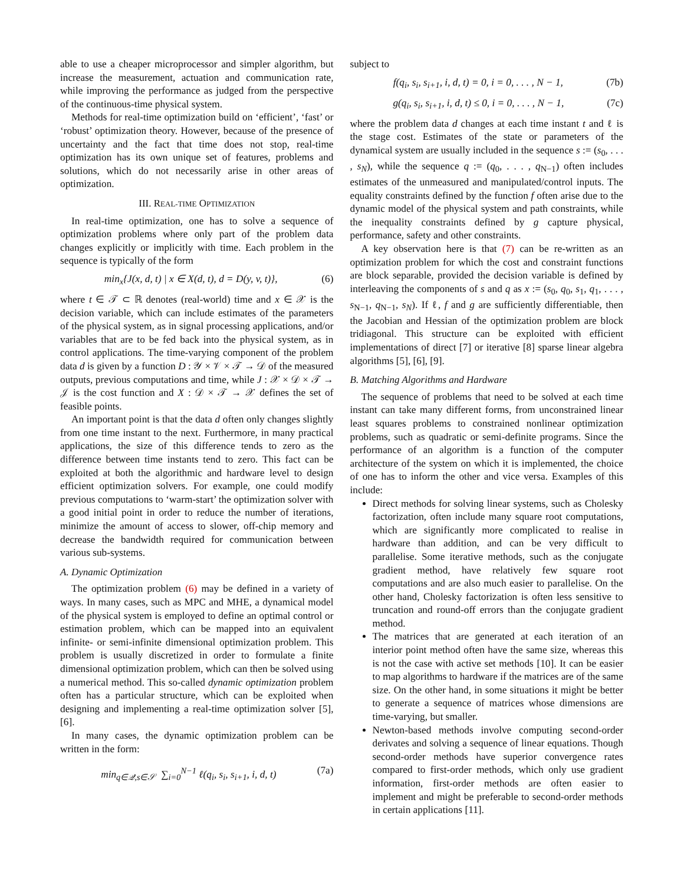able to use a cheaper microprocessor and simpler algorithm, but increase the measurement, actuation and communication rate, while improving the performance as judged from the perspective of the continuous-time physical system.
Methods for real-time optimization build on ‘efficient’, ‘fast’ or ‘robust’ optimization theory. However, because of the presence of uncertainty and the fact that time does not stop, real-time optimization has its own unique set of features, problems and solutions, which do not necessarily arise in other areas of optimization.
III. REAL-TIME OPTIMIZATION
In real-time optimization, one has to solve a sequence of optimization problems where only part of the problem data changes explicitly or implicitly with time. Each problem in the sequence is typically of the form
min<sub>x</sub>{J(x, d, t) | x ∈ X(d, t), d = D(y, v, t)}, (6)
where t ∈ 𝒯 ⊂ ℝ denotes (real-world) time and x ∈ 𝒳 is the decision variable, which can include estimates of the parameters of the physical system, as in signal processing applications, and/or variables that are to be fed back into the physical system, as in control applications. The time-varying component of the problem data d is given by a function D : 𝒴 × 𝒱 × 𝒯 → 𝒟 of the measured outputs, previous computations and time, while J : 𝒳 × 𝒟 × 𝒯 → 𝒥 is the cost function and X : 𝒟 × 𝒯 → 𝒳 defines the set of feasible points.
An important point is that the data d often only changes slightly from one time instant to the next. Furthermore, in many practical applications, the size of this difference tends to zero as the difference between time instants tend to zero. This fact can be exploited at both the algorithmic and hardware level to design efficient optimization solvers. For example, one could modify previous computations to ‘warm-start’ the optimization solver with a good initial point in order to reduce the number of iterations, minimize the amount of access to slower, off-chip memory and decrease the bandwidth required for communication between various sub-systems.
A. Dynamic Optimization
The optimization problem (6) may be defined in a variety of ways. In many cases, such as MPC and MHE, a dynamical model of the physical system is employed to define an optimal control or estimation problem, which can be mapped into an equivalent infinite- or semi-infinite dimensional optimization problem. This problem is usually discretized in order to formulate a finite dimensional optimization problem, which can then be solved using a numerical method. This so-called dynamic optimization problem often has a particular structure, which can be exploited when designing and implementing a real-time optimization solver [5], [6].
In many cases, the dynamic optimization problem can be written in the form:
min<sub>q∈𝒬,s∈𝒮</sub> ∑<sub>i=0</sub><sup>N−1</sup> ℓ(q<sub>i</sub>, s<sub>i</sub>, s<sub>i+1</sub>, i, d, t) (7a)
subject to
f(q<sub>i</sub>, s<sub>i</sub>, s<sub>i+1</sub>, i, d, t) = 0, i = 0, . . . , N − 1, (7b)
g(q<sub>i</sub>, s<sub>i</sub>, s<sub>i+1</sub>, i, d, t) ≤ 0, i = 0, . . . , N − 1, (7c)
where the problem data d changes at each time instant t and ℓ is the stage cost. Estimates of the state or parameters of the dynamical system are usually included in the sequence s := (s<sub>0</sub>, . . . , s<sub>N</sub>), while the sequence q := (q<sub>0</sub>, . . . , q<sub>N−1</sub>) often includes estimates of the unmeasured and manipulated/control inputs. The equality constraints defined by the function f often arise due to the dynamic model of the physical system and path constraints, while the inequality constraints defined by g capture physical, performance, safety and other constraints.
A key observation here is that (7) can be re-written as an optimization problem for which the cost and constraint functions are block separable, provided the decision variable is defined by interleaving the components of s and q as x := (s<sub>0</sub>, q<sub>0</sub>, s<sub>1</sub>, q<sub>1</sub>, . . . , s<sub>N−1</sub>, q<sub>N−1</sub>, s<sub>N</sub>). If ℓ, f and g are sufficiently differentiable, then the Jacobian and Hessian of the optimization problem are block tridiagonal. This structure can be exploited with efficient implementations of direct [7] or iterative [8] sparse linear algebra algorithms [5], [6], [9].
B. Matching Algorithms and Hardware
The sequence of problems that need to be solved at each time instant can take many different forms, from unconstrained linear least squares problems to constrained nonlinear optimization problems, such as quadratic or semi-definite programs. Since the performance of an algorithm is a function of the computer architecture of the system on which it is implemented, the choice of one has to inform the other and vice versa. Examples of this include:
Direct methods for solving linear systems, such as Cholesky factorization, often include many square root computations, which are significantly more complicated to realise in hardware than addition, and can be very difficult to parallelise. Some iterative methods, such as the conjugate gradient method, have relatively few square root computations and are also much easier to parallelise. On the other hand, Cholesky factorization is often less sensitive to truncation and round-off errors than the conjugate gradient method.
The matrices that are generated at each iteration of an interior point method often have the same size, whereas this is not the case with active set methods [10]. It can be easier to map algorithms to hardware if the matrices are of the same size. On the other hand, in some situations it might be better to generate a sequence of matrices whose dimensions are time-varying, but smaller.
Newton-based methods involve computing second-order derivates and solving a sequence of linear equations. Though second-order methods have superior convergence rates compared to first-order methods, which only use gradient information, first-order methods are often easier to implement and might be preferable to second-order methods in certain applications [11].